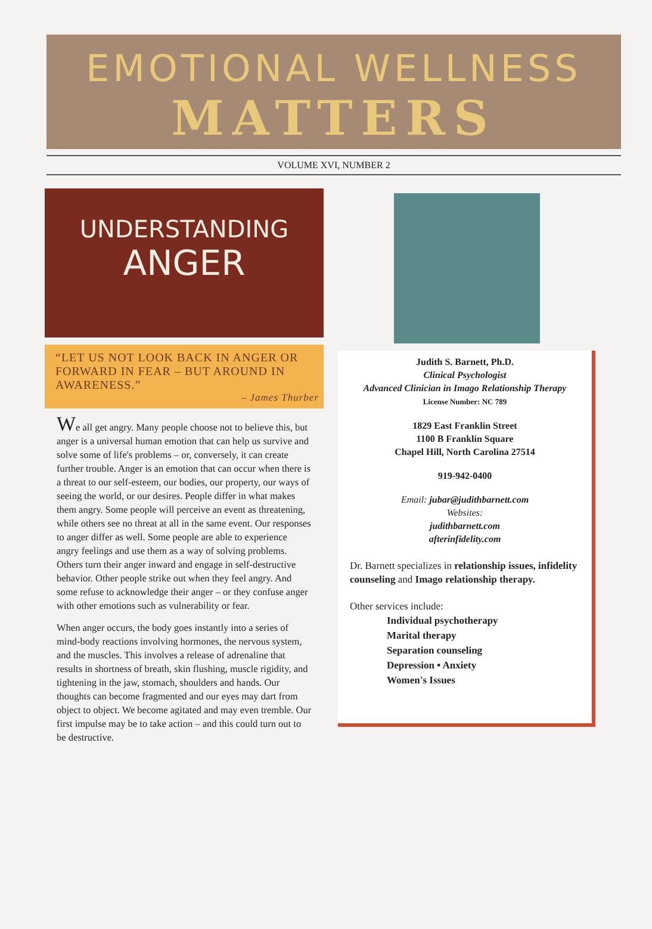EMOTIONAL WELLNESS
MATTERS
VOLUME XVI, NUMBER 2
UNDERSTANDING
ANGER
“LET US NOT LOOK BACK IN ANGER OR FORWARD IN FEAR – BUT AROUND IN AWARENESS.”
– James Thurber
We all get angry. Many people choose not to believe this, but anger is a universal human emotion that can help us survive and solve some of life's problems – or, conversely, it can create further trouble. Anger is an emotion that can occur when there is a threat to our self-esteem, our bodies, our property, our ways of seeing the world, or our desires. People differ in what makes them angry. Some people will perceive an event as threatening, while others see no threat at all in the same event. Our responses to anger differ as well. Some people are able to experience angry feelings and use them as a way of solving problems. Others turn their anger inward and engage in self-destructive behavior. Other people strike out when they feel angry. And some refuse to acknowledge their anger – or they confuse anger with other emotions such as vulnerability or fear.
When anger occurs, the body goes instantly into a series of mind-body reactions involving hormones, the nervous system, and the muscles. This involves a release of adrenaline that results in shortness of breath, skin flushing, muscle rigidity, and tightening in the jaw, stomach, shoulders and hands. Our thoughts can become fragmented and our eyes may dart from object to object. We become agitated and may even tremble. Our first impulse may be to take action – and this could turn out to be destructive.
Judith S. Barnett, Ph.D.
Clinical Psychologist
Advanced Clinician in Imago Relationship Therapy
License Number: NC 789
1829 East Franklin Street
1100 B Franklin Square
Chapel Hill, North Carolina 27514
919-942-0400
Email: jubar@judithbarnett.com
Websites:
judithbarnett.com
afterinfidelity.com
Dr. Barnett specializes in relationship issues, infidelity counseling and Imago relationship therapy.
Other services include:
Individual psychotherapy
Marital therapy
Separation counseling
Depression • Anxiety
Women's Issues